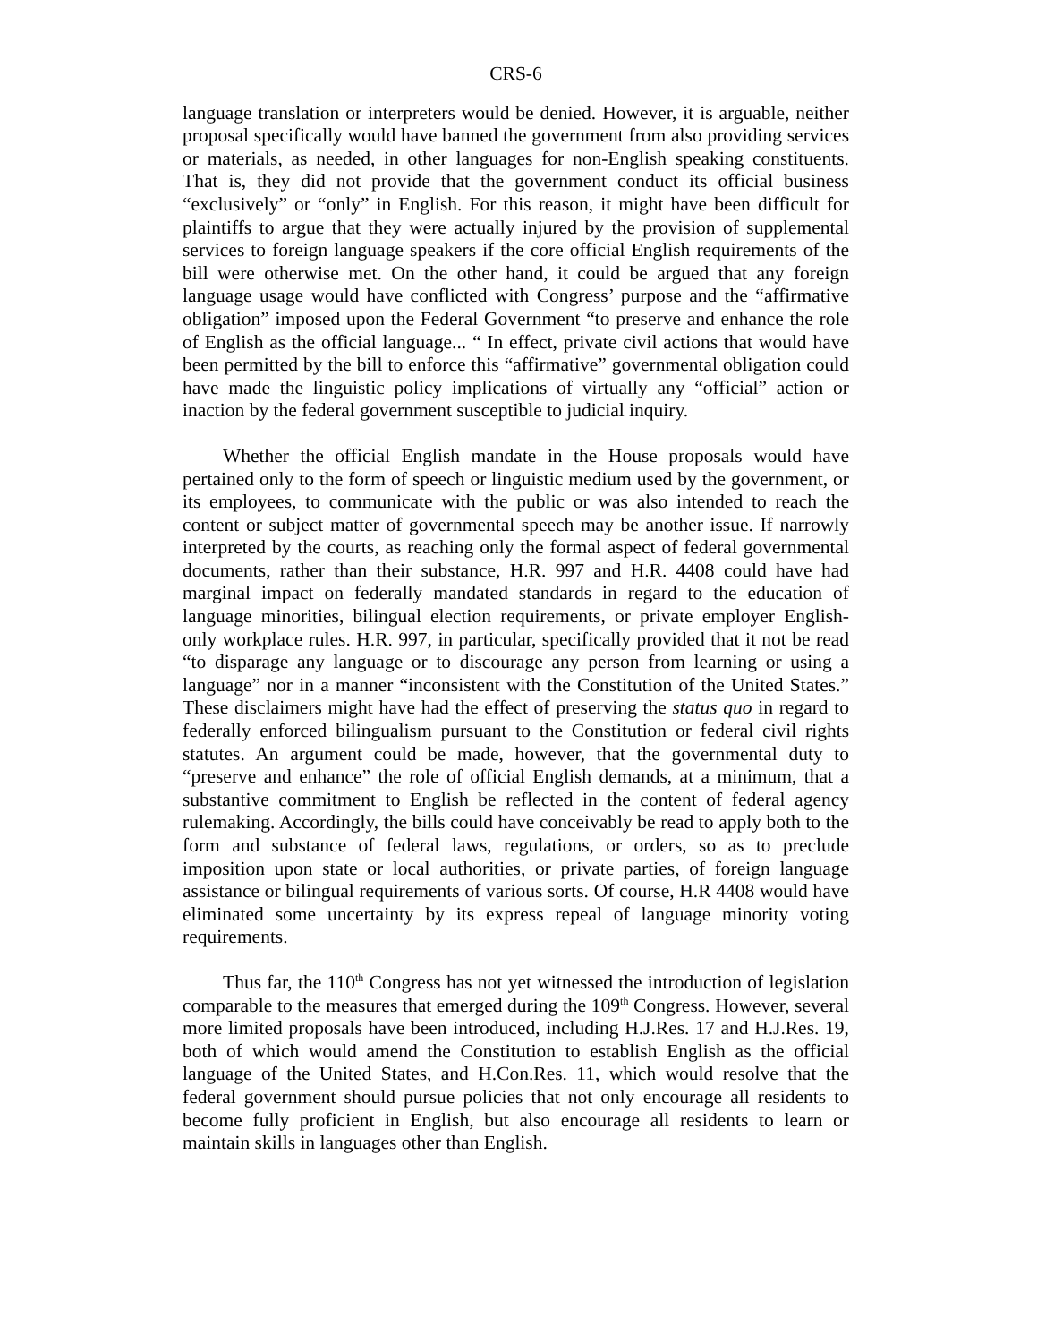CRS-6
language translation or interpreters would be denied. However, it is arguable, neither proposal specifically would have banned the government from also providing services or materials, as needed, in other languages for non-English speaking constituents. That is, they did not provide that the government conduct its official business “exclusively” or “only” in English. For this reason, it might have been difficult for plaintiffs to argue that they were actually injured by the provision of supplemental services to foreign language speakers if the core official English requirements of the bill were otherwise met. On the other hand, it could be argued that any foreign language usage would have conflicted with Congress’ purpose and the “affirmative obligation” imposed upon the Federal Government “to preserve and enhance the role of English as the official language... “ In effect, private civil actions that would have been permitted by the bill to enforce this “affirmative” governmental obligation could have made the linguistic policy implications of virtually any “official” action or inaction by the federal government susceptible to judicial inquiry.
Whether the official English mandate in the House proposals would have pertained only to the form of speech or linguistic medium used by the government, or its employees, to communicate with the public or was also intended to reach the content or subject matter of governmental speech may be another issue. If narrowly interpreted by the courts, as reaching only the formal aspect of federal governmental documents, rather than their substance, H.R. 997 and H.R. 4408 could have had marginal impact on federally mandated standards in regard to the education of language minorities, bilingual election requirements, or private employer English-only workplace rules. H.R. 997, in particular, specifically provided that it not be read “to disparage any language or to discourage any person from learning or using a language” nor in a manner “inconsistent with the Constitution of the United States.” These disclaimers might have had the effect of preserving the status quo in regard to federally enforced bilingualism pursuant to the Constitution or federal civil rights statutes. An argument could be made, however, that the governmental duty to “preserve and enhance” the role of official English demands, at a minimum, that a substantive commitment to English be reflected in the content of federal agency rulemaking. Accordingly, the bills could have conceivably be read to apply both to the form and substance of federal laws, regulations, or orders, so as to preclude imposition upon state or local authorities, or private parties, of foreign language assistance or bilingual requirements of various sorts. Of course, H.R 4408 would have eliminated some uncertainty by its express repeal of language minority voting requirements.
Thus far, the 110<sup>th</sup> Congress has not yet witnessed the introduction of legislation comparable to the measures that emerged during the 109<sup>th</sup> Congress. However, several more limited proposals have been introduced, including H.J.Res. 17 and H.J.Res. 19, both of which would amend the Constitution to establish English as the official language of the United States, and H.Con.Res. 11, which would resolve that the federal government should pursue policies that not only encourage all residents to become fully proficient in English, but also encourage all residents to learn or maintain skills in languages other than English.